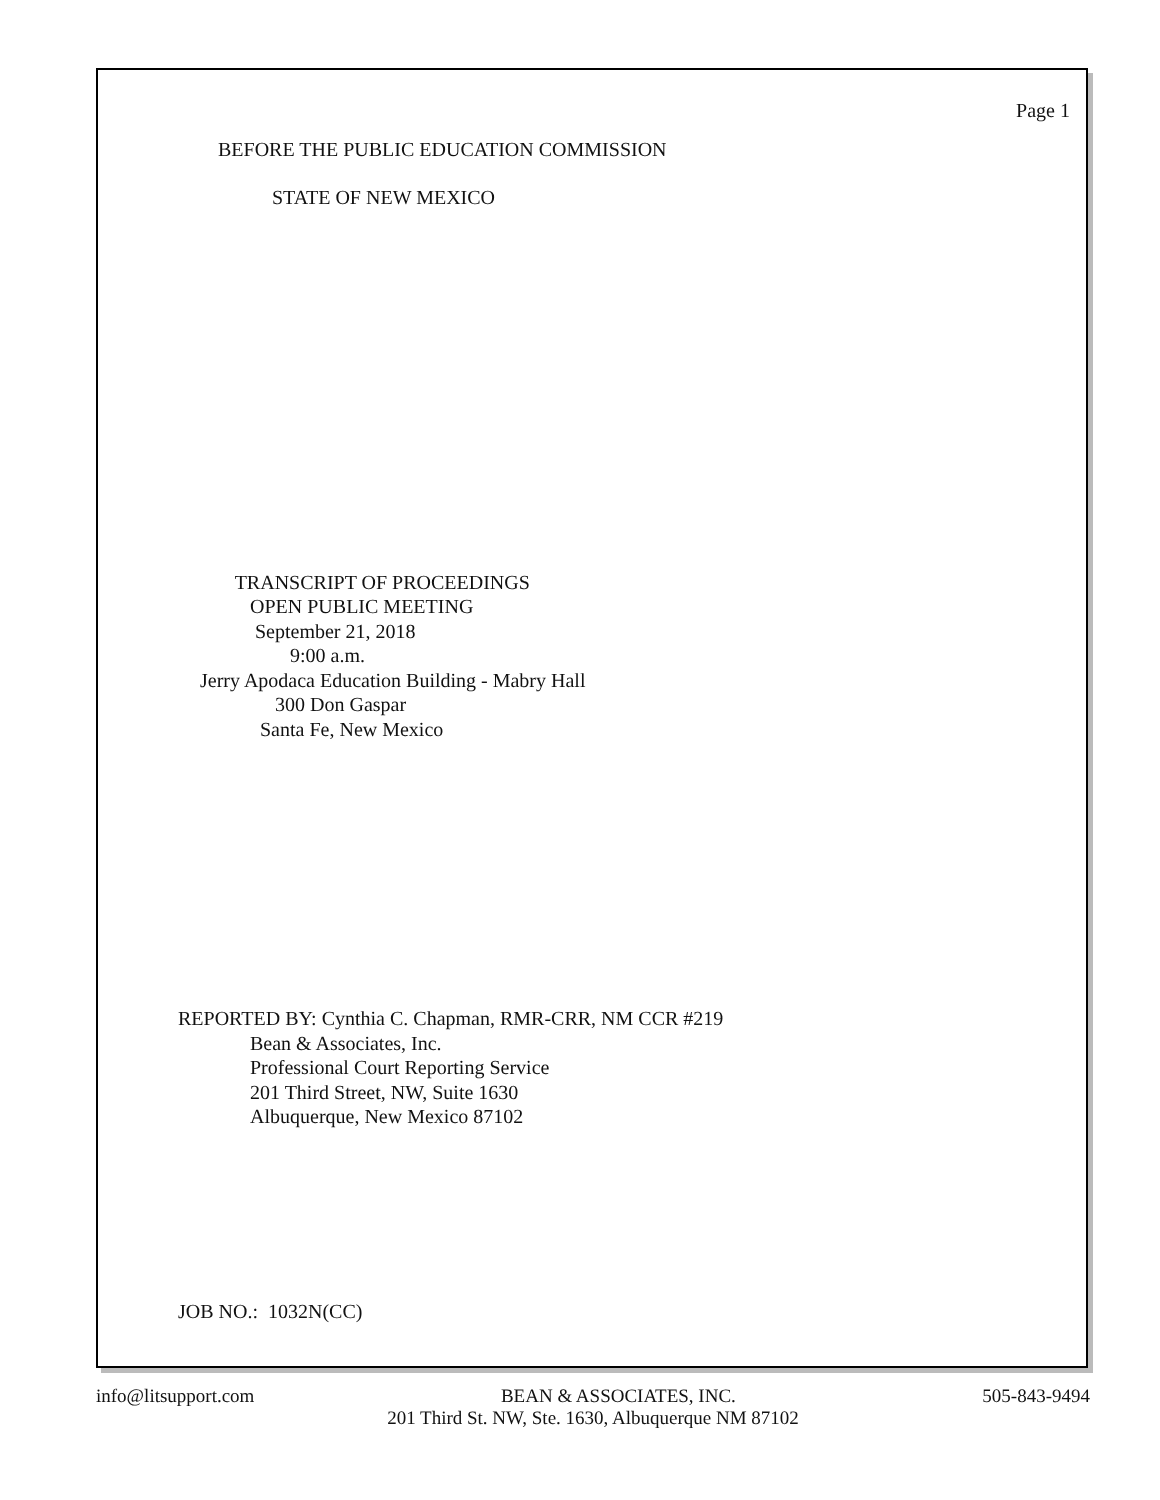Page 1
BEFORE THE PUBLIC EDUCATION COMMISSION
STATE OF NEW MEXICO
TRANSCRIPT OF PROCEEDINGS
OPEN PUBLIC MEETING
September 21, 2018
9:00 a.m.
Jerry Apodaca Education Building - Mabry Hall
300 Don Gaspar
Santa Fe, New Mexico
REPORTED BY: Cynthia C. Chapman, RMR-CRR, NM CCR #219
Bean & Associates, Inc.
Professional Court Reporting Service
201 Third Street, NW, Suite 1630
Albuquerque, New Mexico 87102
JOB NO.: 1032N(CC)
info@litsupport.com BEAN & ASSOCIATES, INC. 505-843-9494
201 Third St. NW, Ste. 1630, Albuquerque NM 87102